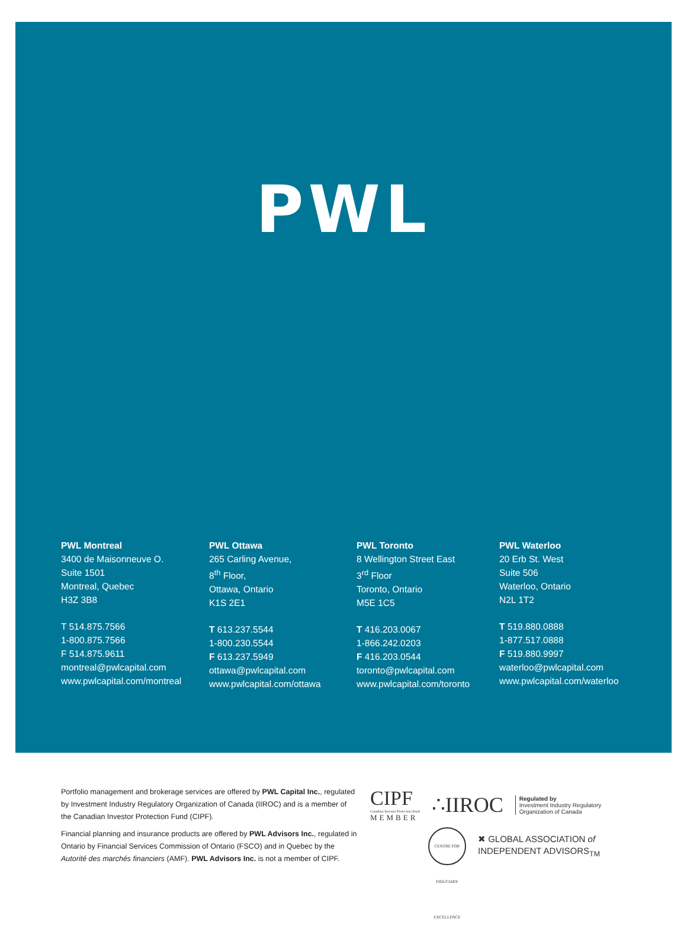PWL
PWL Montreal
3400 de Maisonneuve O.
Suite 1501
Montreal, Quebec
H3Z 3B8
T 514.875.7566
1-800.875.7566
F 514.875.9611
montreal@pwlcapital.com
www.pwlcapital.com/montreal
PWL Ottawa
265 Carling Avenue,
8<sup>th</sup> Floor,
Ottawa, Ontario
K1S 2E1
T 613.237.5544
1-800.230.5544
F 613.237.5949
ottawa@pwlcapital.com
www.pwlcapital.com/ottawa
PWL Toronto
8 Wellington Street East
3<sup>rd</sup> Floor
Toronto, Ontario
M5E 1C5
T 416.203.0067
1-866.242.0203
F 416.203.0544
toronto@pwlcapital.com
www.pwlcapital.com/toronto
PWL Waterloo
20 Erb St. West
Suite 506
Waterloo, Ontario
N2L 1T2
T 519.880.0888
1-877.517.0888
F 519.880.9997
waterloo@pwlcapital.com
www.pwlcapital.com/waterloo
Portfolio management and brokerage services are offered by PWL Capital Inc., regulated by Investment Industry Regulatory Organization of Canada (IIROC) and is a member of the Canadian Investor Protection Fund (CIPF).
Financial planning and insurance products are offered by PWL Advisors Inc., regulated in Ontario by Financial Services Commission of Ontario (FSCO) and in Quebec by the Autorité des marchés financiers (AMF). PWL Advisors Inc. is not a member of CIPF.
CIPF
Canadian Investor Protection Fund
MEMBER
∴IIROC
Regulated by
Investment Industry Regulatory
Organization of Canada
CENTRE FOR FIDUCIARY EXCELLENCE
✖ GLOBAL ASSOCIATION of
INDEPENDENT ADVISORS<sub>TM</sub>